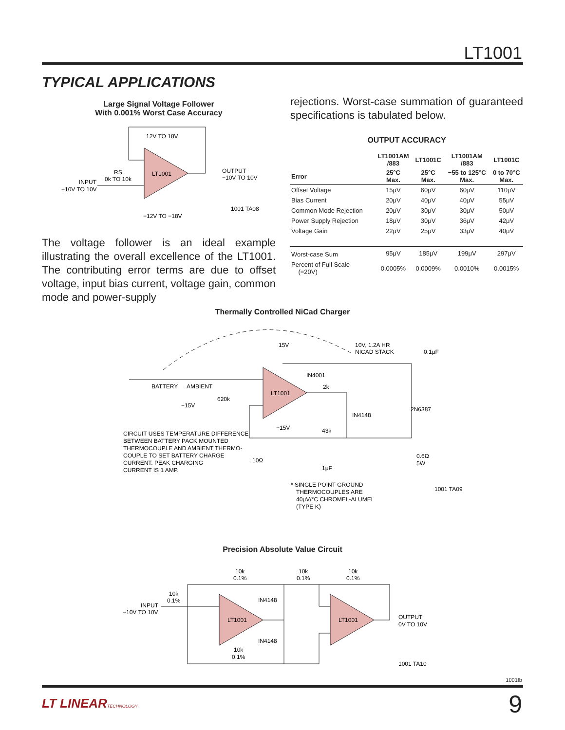LT1001
TYPICAL APPLICATIONS
Large Signal Voltage Follower
With 0.001% Worst Case Accuracy
LT1001
12V TO 18V
−12V TO −18V
OUTPUT
−10V TO 10V
INPUT
−10V TO 10V
RS
0k TO 10k
1001 TA08
The voltage follower is an ideal example illustrating the overall excellence of the LT1001. The contributing error terms are due to offset voltage, input bias current, voltage gain, common mode and power-supply
rejections. Worst-case summation of guaranteed specifications is tabulated below.
OUTPUT ACCURACY
| | LT1001AM /883 | LT1001C | LT1001AM /883 | LT1001C |
| --- | --- | --- | --- | --- |
| Error | 25°C Max. | 25°C Max. | −55 to 125°C Max. | 0 to 70°C Max. |
| Offset Voltage | 15μV | 60μV | 60μV | 110μV |
| Bias Current | 20μV | 40μV | 40μV | 55μV |
| Common Mode Rejection | 20μV | 30μV | 30μV | 50μV |
| Power Supply Rejection | 18μV | 30μV | 36μV | 42μV |
| Voltage Gain | 22μV | 25μV | 33μV | 40μV |
| Worst-case Sum | 95μV | 185μV | 199μV | 297μV |
| Percent of Full Scale (=20V) | 0.0005% | 0.0009% | 0.0010% | 0.0015% |
Thermally Controlled NiCad Charger
LT1001
15V
10V, 1.2A HR
NICAD STACK
0.1μF
IN4001
BATTERY
AMBIENT
−15V
620k
2k
IN4148
2N6387
−15V
43k
CIRCUIT USES TEMPERATURE DIFFERENCE
BETWEEN BATTERY PACK MOUNTED
THERMOCOUPLE AND AMBIENT THERMO-
COUPLE TO SET BATTERY CHARGE
CURRENT. PEAK CHARGING
CURRENT IS 1 AMP.
10Ω
1μF
0.6Ω
5W
* SINGLE POINT GROUND
THERMOCOUPLES ARE
40μV/°C CHROMEL-ALUMEL
(TYPE K)
1001 TA09
Precision Absolute Value Circuit
LT1001
LT1001
10k
0.1%
10k
0.1%
10k
0.1%
10k
0.1%
INPUT
−10V TO 10V
IN4148
IN4148
10k
0.1%
OUTPUT
0V TO 10V
1001 TA10
1001fb
LT LINEARTECHNOLOGY 9